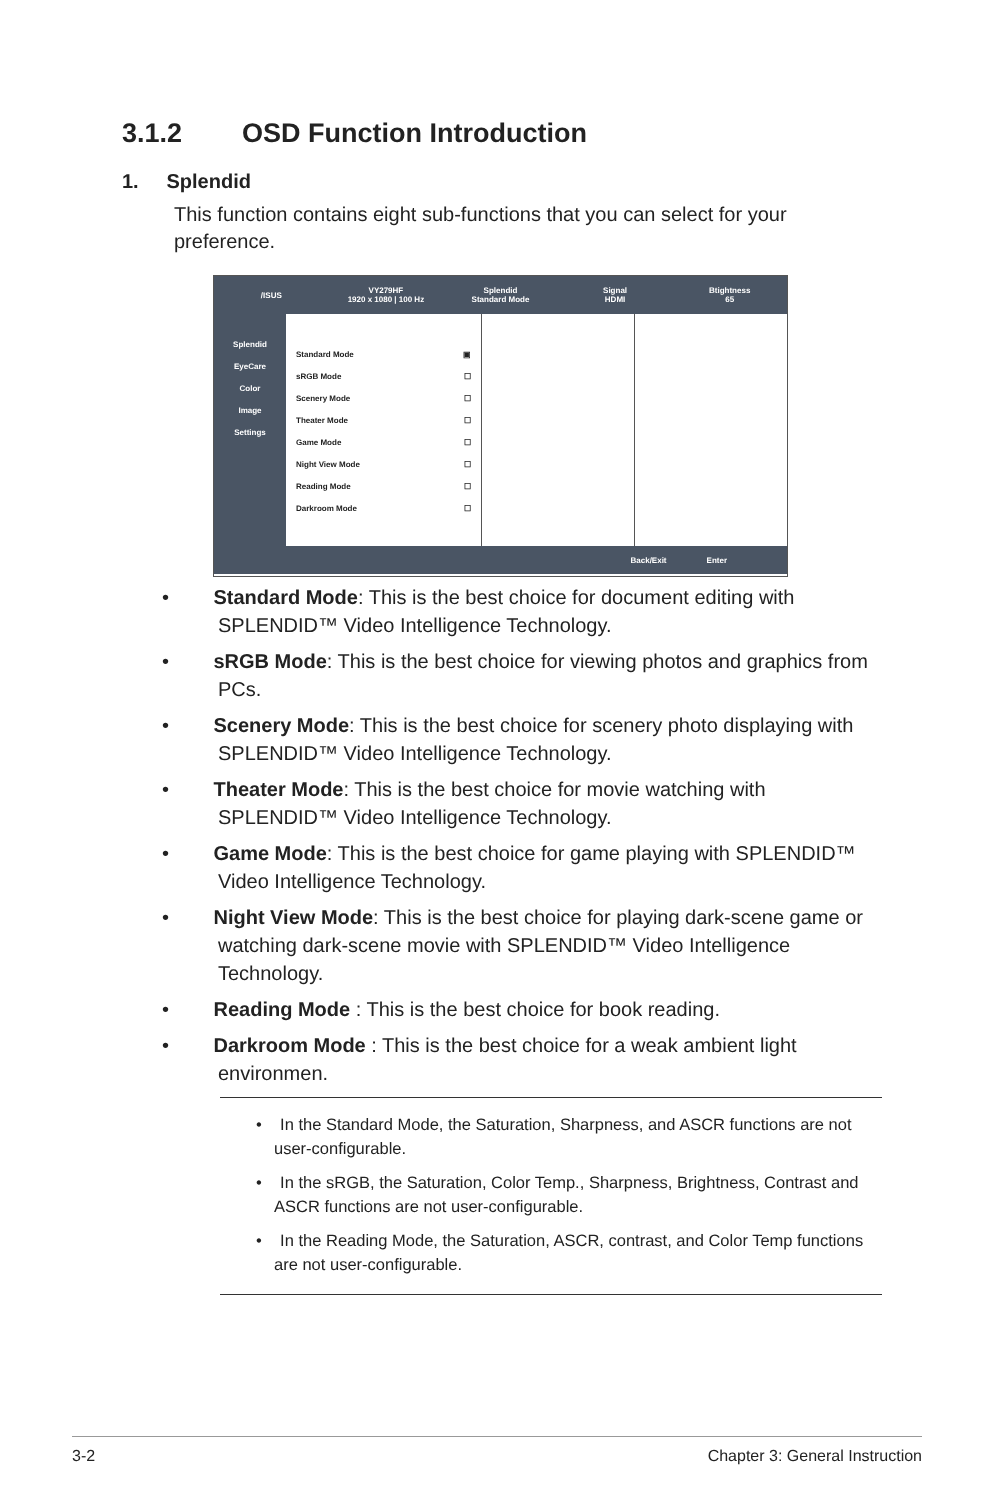3.1.2 OSD Function Introduction
1. Splendid
This function contains eight sub-functions that you can select for your preference.
/ISUS
VY279HF
1920 x 1080 | 100 Hz
Splendid
Standard Mode
Signal
HDMI
Btightness
65
Splendid
EyeCare
Color
Image
Settings
Standard Mode ▣
sRGB Mode ☐
Scenery Mode ☐
Theater Mode ☐
Game Mode ☐
Night View Mode ☐
Reading Mode ☐
Darkroom Mode ☐
Back/Exit Enter
• Standard Mode: This is the best choice for document editing with SPLENDID™ Video Intelligence Technology.
• sRGB Mode: This is the best choice for viewing photos and graphics from PCs.
• Scenery Mode: This is the best choice for scenery photo displaying with SPLENDID™ Video Intelligence Technology.
• Theater Mode: This is the best choice for movie watching with SPLENDID™ Video Intelligence Technology.
• Game Mode: This is the best choice for game playing with SPLENDID™ Video Intelligence Technology.
• Night View Mode: This is the best choice for playing dark-scene game or watching dark-scene movie with SPLENDID™ Video Intelligence Technology.
• Reading Mode : This is the best choice for book reading.
• Darkroom Mode : This is the best choice for a weak ambient light environmen.
• In the Standard Mode, the Saturation, Sharpness, and ASCR functions are not user-configurable.
• In the sRGB, the Saturation, Color Temp., Sharpness, Brightness, Contrast and ASCR functions are not user-configurable.
• In the Reading Mode, the Saturation, ASCR, contrast, and Color Temp functions are not user-configurable.
3-2 Chapter 3: General Instruction